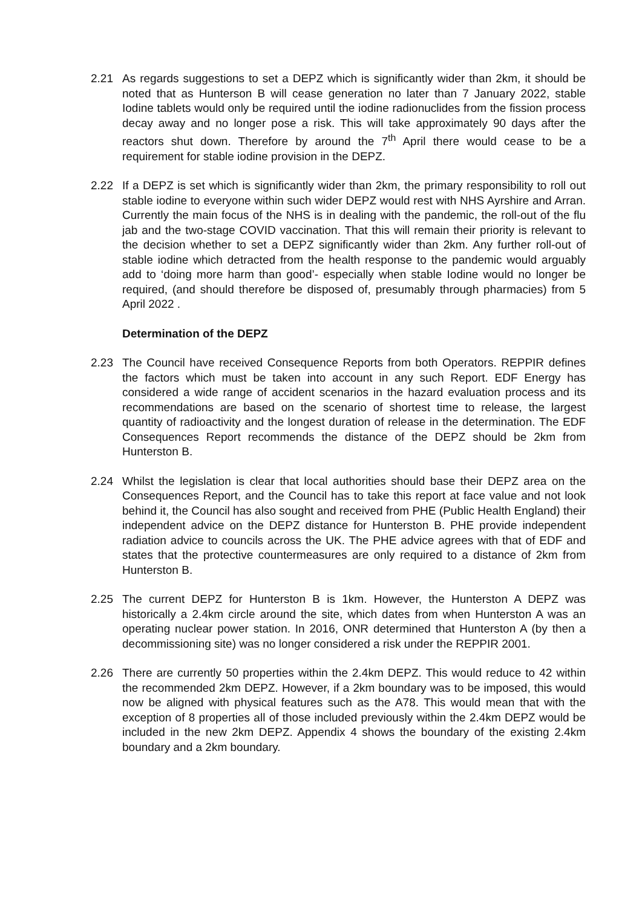2.21 As regards suggestions to set a DEPZ which is significantly wider than 2km, it should be noted that as Hunterson B will cease generation no later than 7 January 2022, stable Iodine tablets would only be required until the iodine radionuclides from the fission process decay away and no longer pose a risk. This will take approximately 90 days after the reactors shut down. Therefore by around the 7<sup>th</sup> April there would cease to be a requirement for stable iodine provision in the DEPZ.
2.22 If a DEPZ is set which is significantly wider than 2km, the primary responsibility to roll out stable iodine to everyone within such wider DEPZ would rest with NHS Ayrshire and Arran. Currently the main focus of the NHS is in dealing with the pandemic, the roll-out of the flu jab and the two-stage COVID vaccination. That this will remain their priority is relevant to the decision whether to set a DEPZ significantly wider than 2km. Any further roll-out of stable iodine which detracted from the health response to the pandemic would arguably add to ‘doing more harm than good’- especially when stable Iodine would no longer be required, (and should therefore be disposed of, presumably through pharmacies) from 5 April 2022 .
Determination of the DEPZ
2.23 The Council have received Consequence Reports from both Operators. REPPIR defines the factors which must be taken into account in any such Report. EDF Energy has considered a wide range of accident scenarios in the hazard evaluation process and its recommendations are based on the scenario of shortest time to release, the largest quantity of radioactivity and the longest duration of release in the determination. The EDF Consequences Report recommends the distance of the DEPZ should be 2km from Hunterston B.
2.24 Whilst the legislation is clear that local authorities should base their DEPZ area on the Consequences Report, and the Council has to take this report at face value and not look behind it, the Council has also sought and received from PHE (Public Health England) their independent advice on the DEPZ distance for Hunterston B. PHE provide independent radiation advice to councils across the UK. The PHE advice agrees with that of EDF and states that the protective countermeasures are only required to a distance of 2km from Hunterston B.
2.25 The current DEPZ for Hunterston B is 1km. However, the Hunterston A DEPZ was historically a 2.4km circle around the site, which dates from when Hunterston A was an operating nuclear power station. In 2016, ONR determined that Hunterston A (by then a decommissioning site) was no longer considered a risk under the REPPIR 2001.
2.26 There are currently 50 properties within the 2.4km DEPZ. This would reduce to 42 within the recommended 2km DEPZ. However, if a 2km boundary was to be imposed, this would now be aligned with physical features such as the A78. This would mean that with the exception of 8 properties all of those included previously within the 2.4km DEPZ would be included in the new 2km DEPZ. Appendix 4 shows the boundary of the existing 2.4km boundary and a 2km boundary.